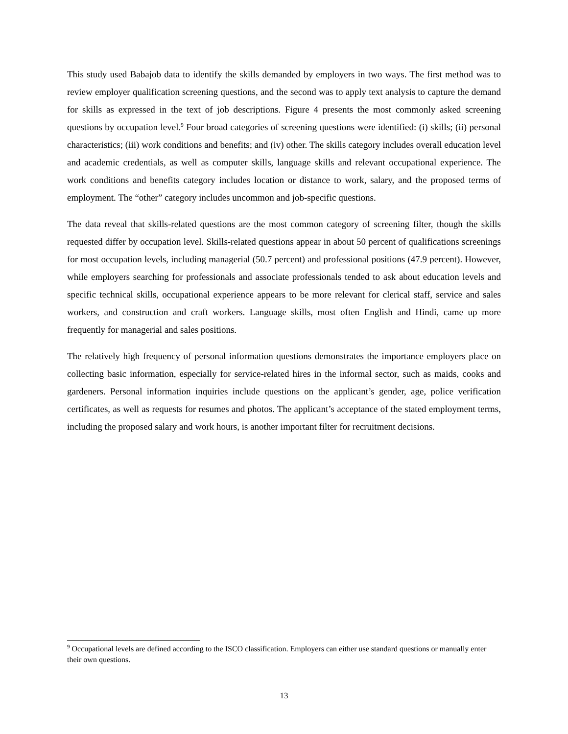This study used Babajob data to identify the skills demanded by employers in two ways. The first method was to review employer qualification screening questions, and the second was to apply text analysis to capture the demand for skills as expressed in the text of job descriptions. Figure 4 presents the most commonly asked screening questions by occupation level.<sup>9</sup> Four broad categories of screening questions were identified: (i) skills; (ii) personal characteristics; (iii) work conditions and benefits; and (iv) other. The skills category includes overall education level and academic credentials, as well as computer skills, language skills and relevant occupational experience. The work conditions and benefits category includes location or distance to work, salary, and the proposed terms of employment. The “other” category includes uncommon and job-specific questions.
The data reveal that skills-related questions are the most common category of screening filter, though the skills requested differ by occupation level. Skills-related questions appear in about 50 percent of qualifications screenings for most occupation levels, including managerial (50.7 percent) and professional positions (47.9 percent). However, while employers searching for professionals and associate professionals tended to ask about education levels and specific technical skills, occupational experience appears to be more relevant for clerical staff, service and sales workers, and construction and craft workers. Language skills, most often English and Hindi, came up more frequently for managerial and sales positions.
The relatively high frequency of personal information questions demonstrates the importance employers place on collecting basic information, especially for service-related hires in the informal sector, such as maids, cooks and gardeners. Personal information inquiries include questions on the applicant’s gender, age, police verification certificates, as well as requests for resumes and photos. The applicant’s acceptance of the stated employment terms, including the proposed salary and work hours, is another important filter for recruitment decisions.
<sup>9</sup> Occupational levels are defined according to the ISCO classification. Employers can either use standard questions or manually enter their own questions.
13